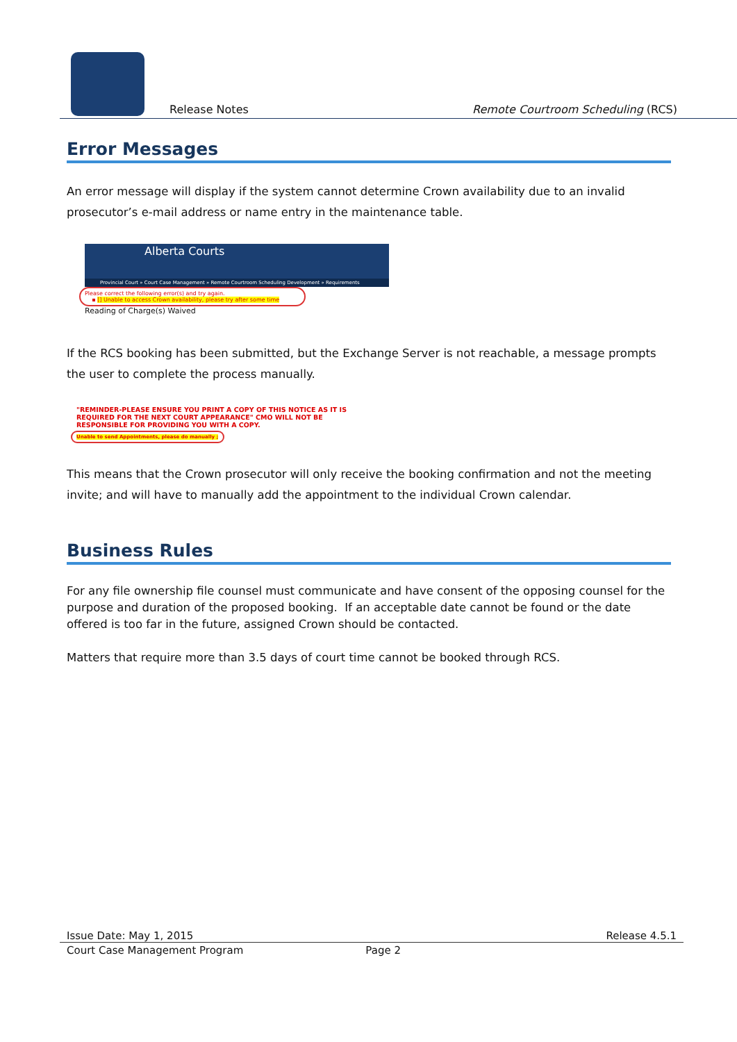Release Notes Remote Courtroom Scheduling (RCS)
Error Messages
An error message will display if the system cannot determine Crown availability due to an invalid prosecutor’s e-mail address or name entry in the maintenance table.
Alberta Courts
Provincial Court » Court Case Management » Remote Courtroom Scheduling Development » Requirements
Please correct the following error(s) and try again.
▪ [] Unable to access Crown availability, please try after some time
Reading of Charge(s) Waived
If the RCS booking has been submitted, but the Exchange Server is not reachable, a message prompts the user to complete the process manually.
"REMINDER-PLEASE ENSURE YOU PRINT A COPY OF THIS NOTICE AS IT IS REQUIRED FOR THE NEXT COURT APPEARANCE" CMO WILL NOT BE RESPONSIBLE FOR PROVIDING YOU WITH A COPY.
Unable to send Appointments, please do manually ;
This means that the Crown prosecutor will only receive the booking confirmation and not the meeting invite; and will have to manually add the appointment to the individual Crown calendar.
Business Rules
For any file ownership file counsel must communicate and have consent of the opposing counsel for the purpose and duration of the proposed booking. If an acceptable date cannot be found or the date offered is too far in the future, assigned Crown should be contacted.
Matters that require more than 3.5 days of court time cannot be booked through RCS.
Issue Date: May 1, 2015 Release 4.5.1
Court Case Management Program Page 2